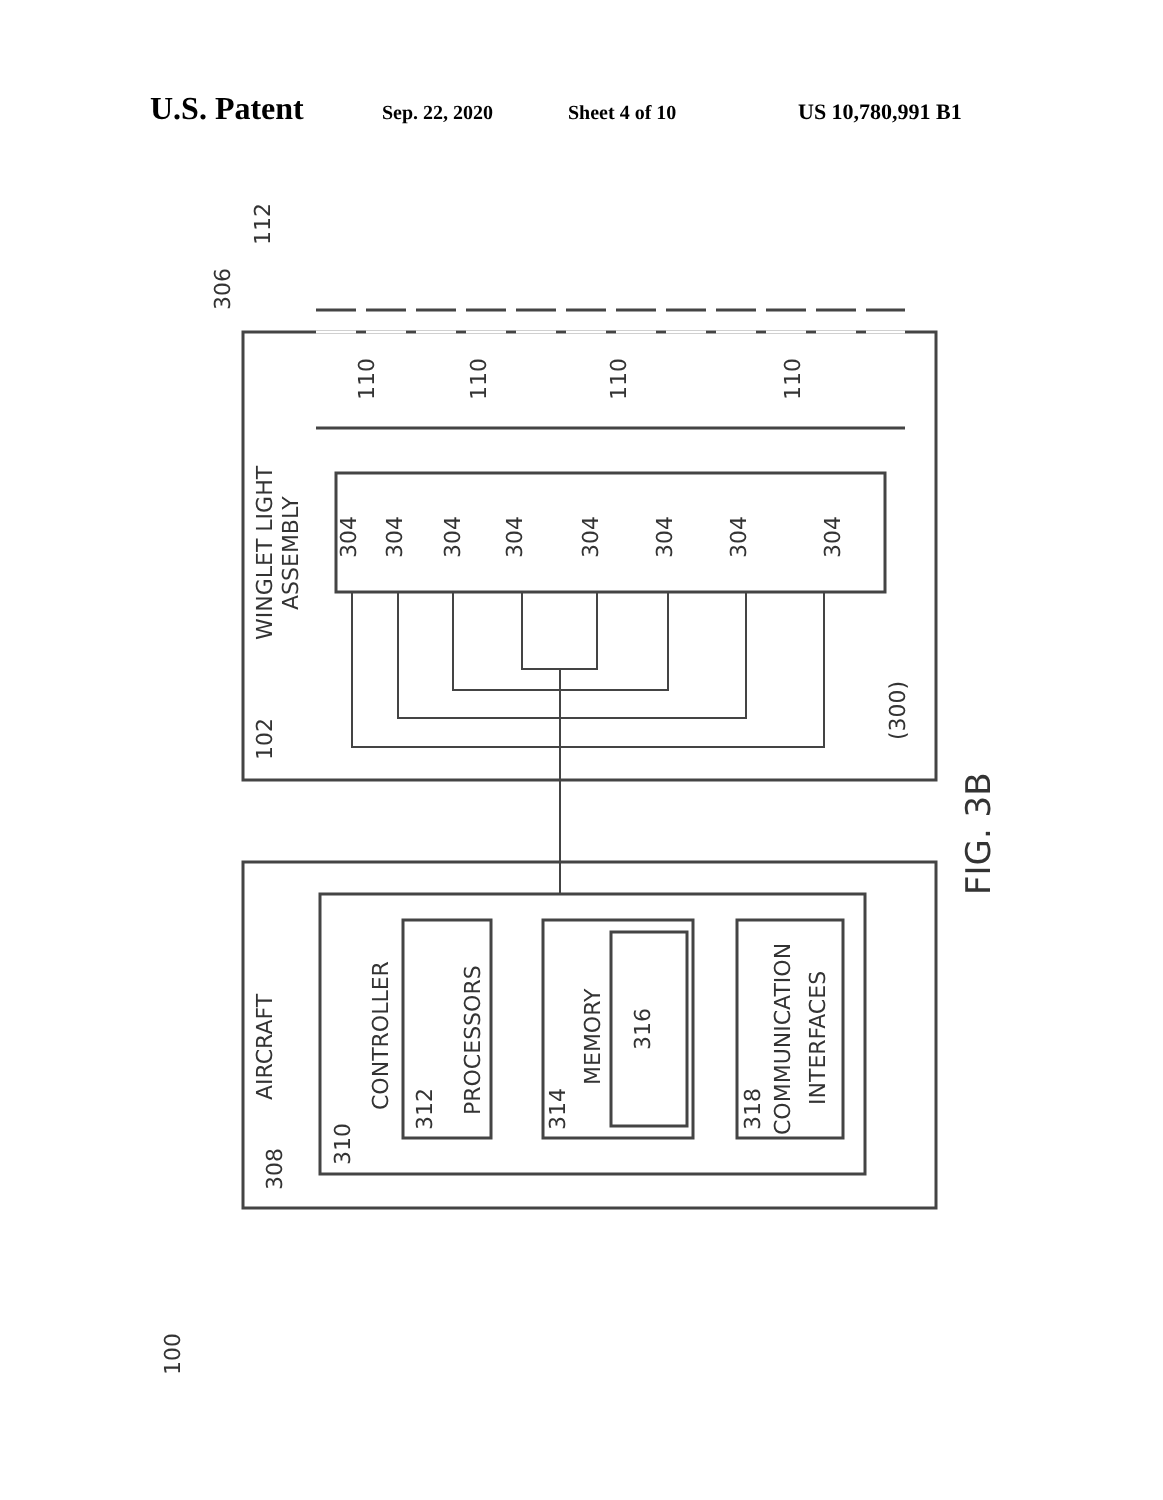U.S. Patent Sep. 22, 2020 Sheet 4 of 10 US 10,780,991 B1
WINGLET LIGHT
ASSEMBLY
102
(300)
110
110
110
110
306
112
304
304
304
304
304
304
304
304
AIRCRAFT
308
310
CONTROLLER
312
PROCESSORS
314
MEMORY
316
318
COMMUNICATION
INTERFACES
100
FIG. 3B